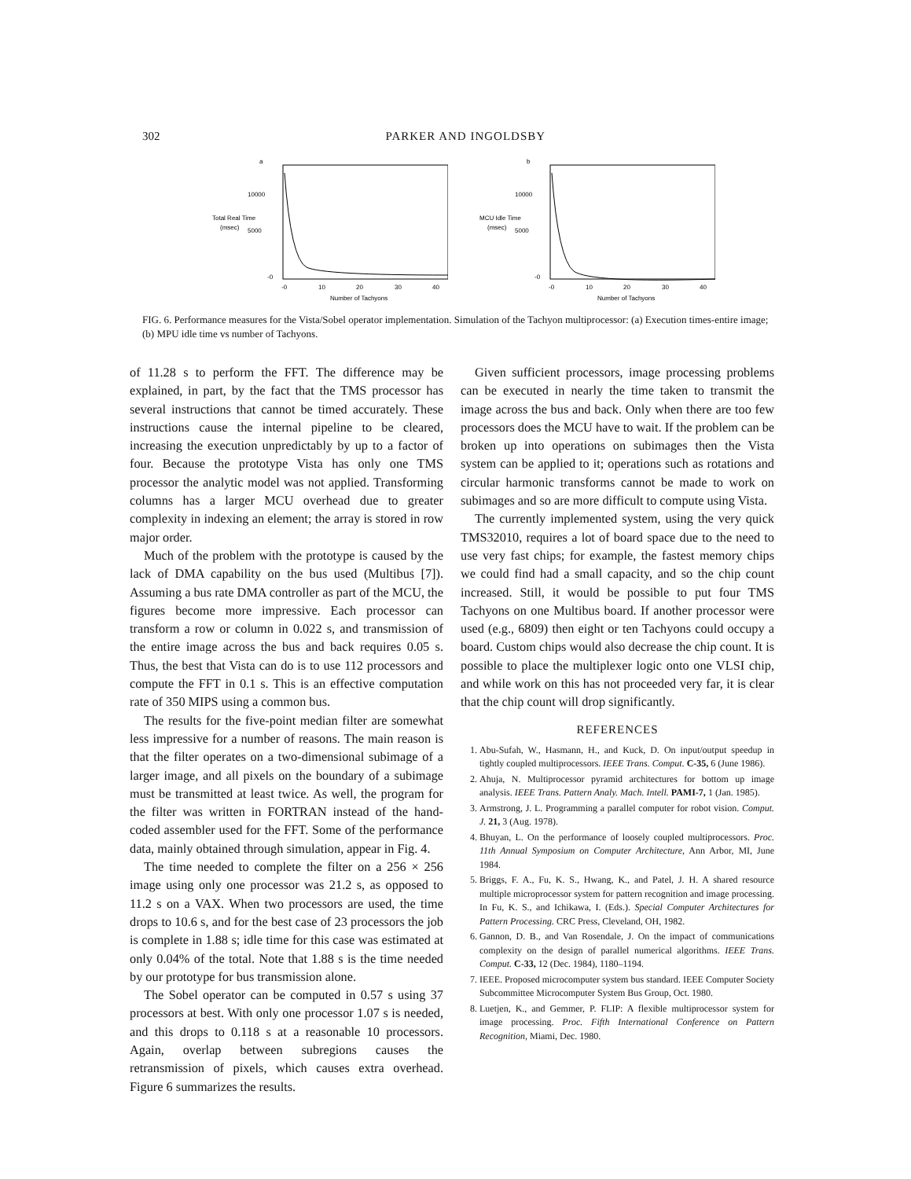302 PARKER AND INGOLDSBY
a
10000
Total Real Time
(msec)
5000
-0
-0
10
20
30
40
Number of Tachyons
b
10000
MCU Idle Time
(msec)
5000
-0
-0
10
20
30
40
Number of Tachyons
FIG. 6. Performance measures for the Vista/Sobel operator implementation. Simulation of the Tachyon multiprocessor: (a) Execution times-entire image; (b) MPU idle time vs number of Tachyons.
of 11.28 s to perform the FFT. The difference may be explained, in part, by the fact that the TMS processor has several instructions that cannot be timed accurately. These instructions cause the internal pipeline to be cleared, increasing the execution unpredictably by up to a factor of four. Because the prototype Vista has only one TMS processor the analytic model was not applied. Transforming columns has a larger MCU overhead due to greater complexity in indexing an element; the array is stored in row major order.
Much of the problem with the prototype is caused by the lack of DMA capability on the bus used (Multibus [7]). Assuming a bus rate DMA controller as part of the MCU, the figures become more impressive. Each processor can transform a row or column in 0.022 s, and transmission of the entire image across the bus and back requires 0.05 s. Thus, the best that Vista can do is to use 112 processors and compute the FFT in 0.1 s. This is an effective computation rate of 350 MIPS using a common bus.
The results for the five-point median filter are somewhat less impressive for a number of reasons. The main reason is that the filter operates on a two-dimensional subimage of a larger image, and all pixels on the boundary of a subimage must be transmitted at least twice. As well, the program for the filter was written in FORTRAN instead of the hand-coded assembler used for the FFT. Some of the performance data, mainly obtained through simulation, appear in Fig. 4.
The time needed to complete the filter on a 256 × 256 image using only one processor was 21.2 s, as opposed to 11.2 s on a VAX. When two processors are used, the time drops to 10.6 s, and for the best case of 23 processors the job is complete in 1.88 s; idle time for this case was estimated at only 0.04% of the total. Note that 1.88 s is the time needed by our prototype for bus transmission alone.
The Sobel operator can be computed in 0.57 s using 37 processors at best. With only one processor 1.07 s is needed, and this drops to 0.118 s at a reasonable 10 processors. Again, overlap between subregions causes the retransmission of pixels, which causes extra overhead. Figure 6 summarizes the results.
Given sufficient processors, image processing problems can be executed in nearly the time taken to transmit the image across the bus and back. Only when there are too few processors does the MCU have to wait. If the problem can be broken up into operations on subimages then the Vista system can be applied to it; operations such as rotations and circular harmonic transforms cannot be made to work on subimages and so are more difficult to compute using Vista.
The currently implemented system, using the very quick TMS32010, requires a lot of board space due to the need to use very fast chips; for example, the fastest memory chips we could find had a small capacity, and so the chip count increased. Still, it would be possible to put four TMS Tachyons on one Multibus board. If another processor were used (e.g., 6809) then eight or ten Tachyons could occupy a board. Custom chips would also decrease the chip count. It is possible to place the multiplexer logic onto one VLSI chip, and while work on this has not proceeded very far, it is clear that the chip count will drop significantly.
REFERENCES
1. Abu-Sufah, W., Hasmann, H., and Kuck, D. On input/output speedup in tightly coupled multiprocessors. IEEE Trans. Comput. C-35, 6 (June 1986).
2. Ahuja, N. Multiprocessor pyramid architectures for bottom up image analysis. IEEE Trans. Pattern Analy. Mach. Intell. PAMI-7, 1 (Jan. 1985).
3. Armstrong, J. L. Programming a parallel computer for robot vision. Comput. J. 21, 3 (Aug. 1978).
4. Bhuyan, L. On the performance of loosely coupled multiprocessors. Proc. 11th Annual Symposium on Computer Architecture, Ann Arbor, MI, June 1984.
5. Briggs, F. A., Fu, K. S., Hwang, K., and Patel, J. H. A shared resource multiple microprocessor system for pattern recognition and image processing. In Fu, K. S., and Ichikawa, I. (Eds.). Special Computer Architectures for Pattern Processing. CRC Press, Cleveland, OH, 1982.
6. Gannon, D. B., and Van Rosendale, J. On the impact of communications complexity on the design of parallel numerical algorithms. IEEE Trans. Comput. C-33, 12 (Dec. 1984), 1180–1194.
7. IEEE. Proposed microcomputer system bus standard. IEEE Computer Society Subcommittee Microcomputer System Bus Group, Oct. 1980.
8. Luetjen, K., and Gemmer, P. FLIP: A flexible multiprocessor system for image processing. Proc. Fifth International Conference on Pattern Recognition, Miami, Dec. 1980.